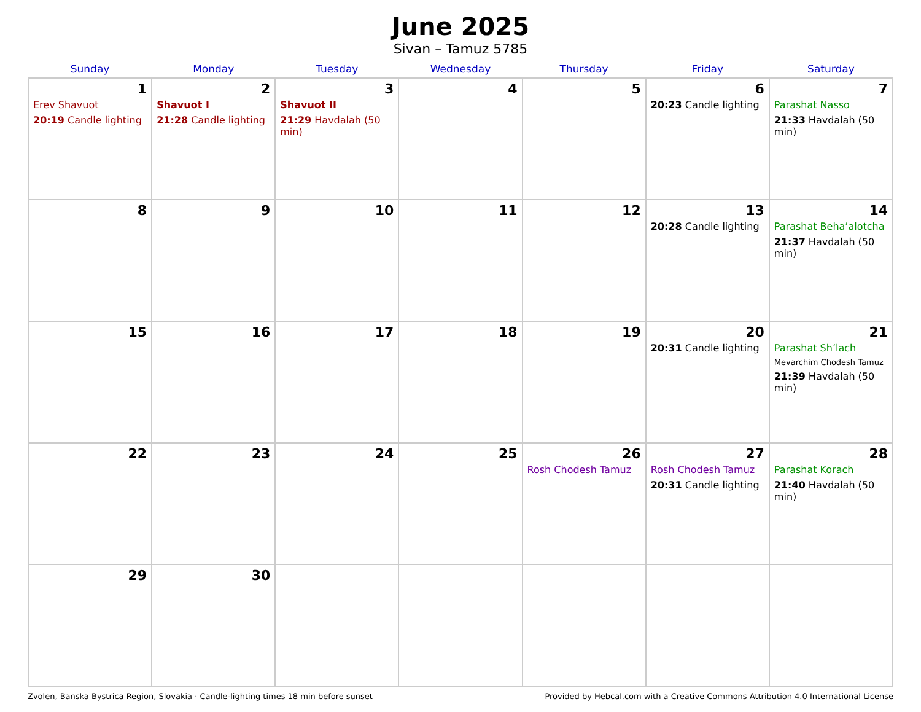June 2025
Sivan – Tamuz 5785
| Sunday | Monday | Tuesday | Wednesday | Thursday | Friday | Saturday |
| --- | --- | --- | --- | --- | --- | --- |
| 1 Erev Shavuot 20:19 Candle lighting | 2 Shavuot I 21:28 Candle lighting | 3 Shavuot II 21:29 Havdalah (50 min) | 4 | 5 | 6 20:23 Candle lighting | 7 Parashat Nasso 21:33 Havdalah (50 min) |
| 8 | 9 | 10 | 11 | 12 | 13 20:28 Candle lighting | 14 Parashat Beha’alotcha 21:37 Havdalah (50 min) |
| 15 | 16 | 17 | 18 | 19 | 20 20:31 Candle lighting | 21 Parashat Sh’lach Mevarchim Chodesh Tamuz 21:39 Havdalah (50 min) |
| 22 | 23 | 24 | 25 | 26 Rosh Chodesh Tamuz | 27 Rosh Chodesh Tamuz 20:31 Candle lighting | 28 Parashat Korach 21:40 Havdalah (50 min) |
| 29 | 30 | | | | | |
Zvolen, Banska Bystrica Region, Slovakia · Candle-lighting times 18 min before sunset Provided by Hebcal.com with a Creative Commons Attribution 4.0 International License